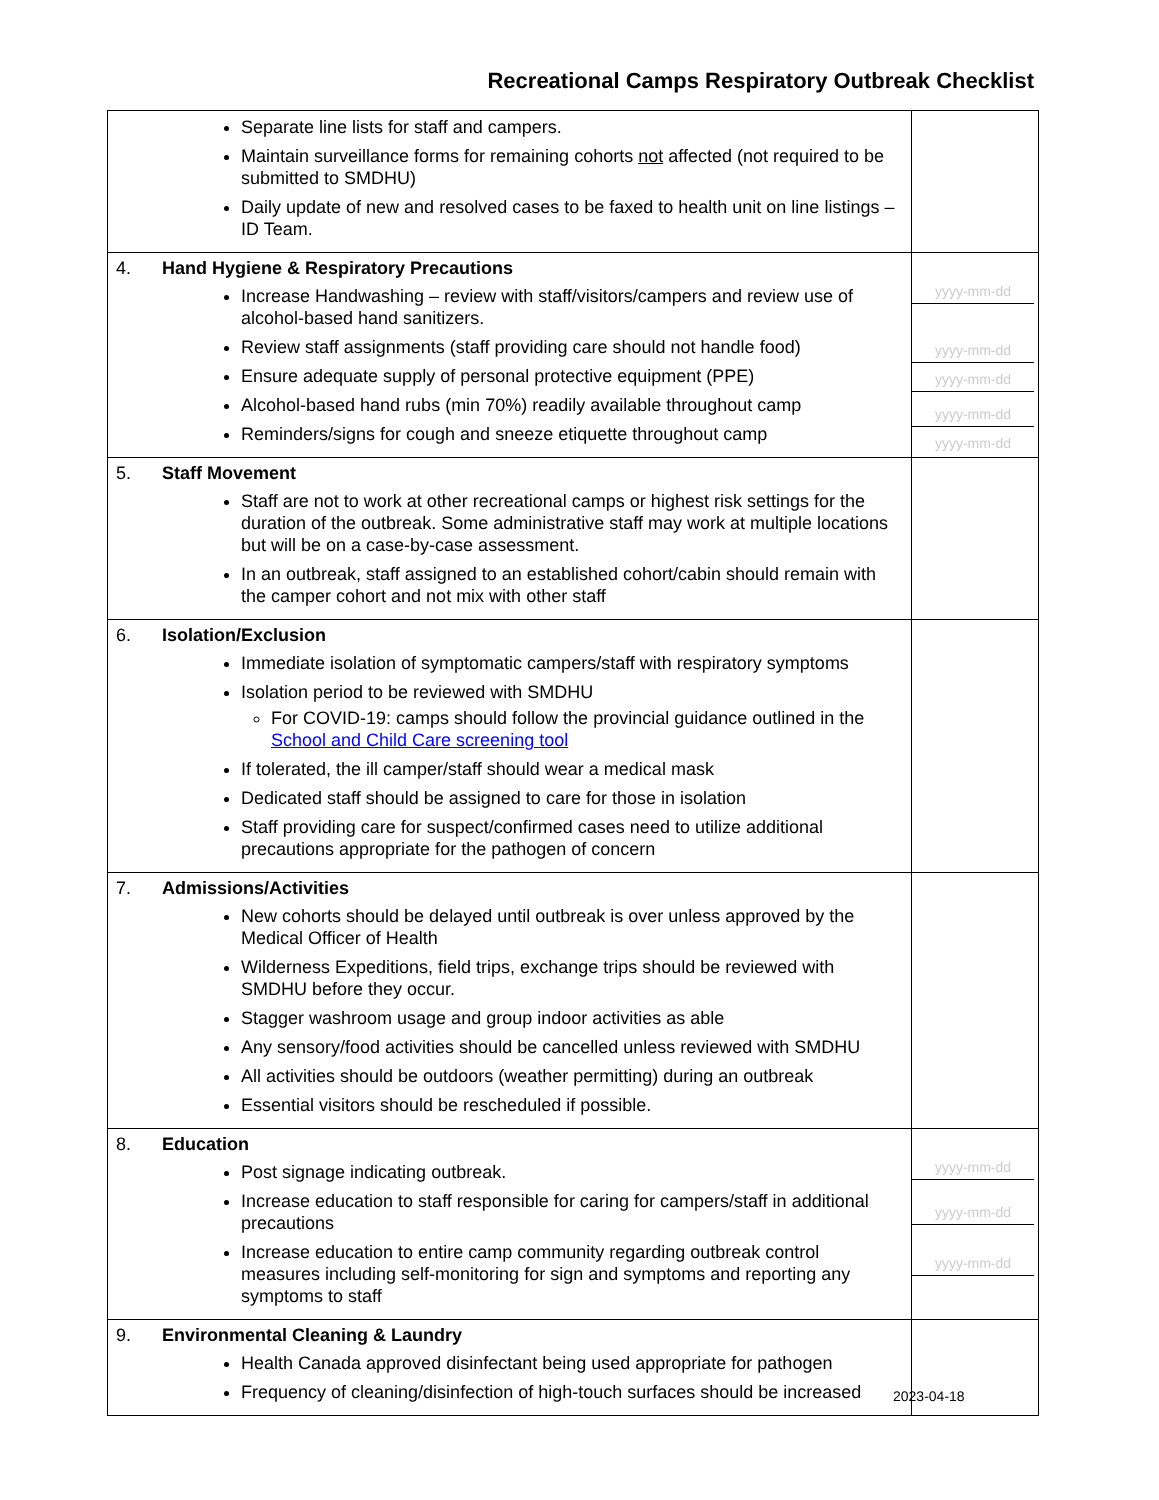Recreational Camps Respiratory Outbreak Checklist
| Separate line lists for staff and campers. Maintain surveillance forms for remaining cohorts not affected (not required to be submitted to SMDHU) Daily update of new and resolved cases to be faxed to health unit on line listings – ID Team. | |
| 4. Hand Hygiene & Respiratory Precautions Increase Handwashing – review with staff/visitors/campers and review use of alcohol-based hand sanitizers. Review staff assignments (staff providing care should not handle food) Ensure adequate supply of personal protective equipment (PPE) Alcohol-based hand rubs (min 70%) readily available throughout camp Reminders/signs for cough and sneeze etiquette throughout camp | yyyy-mm-dd yyyy-mm-dd yyyy-mm-dd yyyy-mm-dd yyyy-mm-dd |
| 5. Staff Movement Staff are not to work at other recreational camps or highest risk settings for the duration of the outbreak. Some administrative staff may work at multiple locations but will be on a case-by-case assessment. In an outbreak, staff assigned to an established cohort/cabin should remain with the camper cohort and not mix with other staff | |
| 6. Isolation/Exclusion Immediate isolation of symptomatic campers/staff with respiratory symptoms Isolation period to be reviewed with SMDHU For COVID-19: camps should follow the provincial guidance outlined in the School and Child Care screening tool If tolerated, the ill camper/staff should wear a medical mask Dedicated staff should be assigned to care for those in isolation Staff providing care for suspect/confirmed cases need to utilize additional precautions appropriate for the pathogen of concern | |
| 7. Admissions/Activities New cohorts should be delayed until outbreak is over unless approved by the Medical Officer of Health Wilderness Expeditions, field trips, exchange trips should be reviewed with SMDHU before they occur. Stagger washroom usage and group indoor activities as able Any sensory/food activities should be cancelled unless reviewed with SMDHU All activities should be outdoors (weather permitting) during an outbreak Essential visitors should be rescheduled if possible. | |
| 8. Education Post signage indicating outbreak. Increase education to staff responsible for caring for campers/staff in additional precautions Increase education to entire camp community regarding outbreak control measures including self-monitoring for sign and symptoms and reporting any symptoms to staff | yyyy-mm-dd yyyy-mm-dd yyyy-mm-dd |
| 9. Environmental Cleaning & Laundry Health Canada approved disinfectant being used appropriate for pathogen Frequency of cleaning/disinfection of high-touch surfaces should be increased | |
2023-04-18